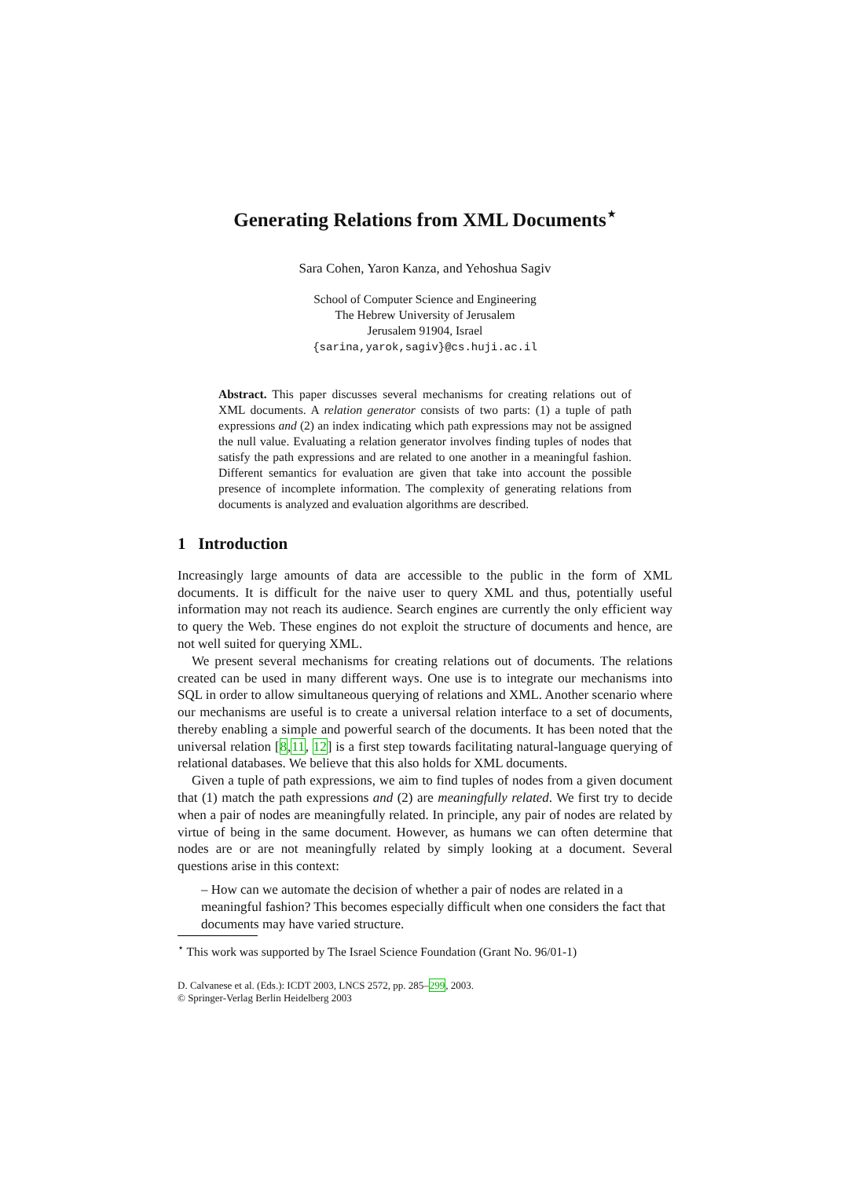Generating Relations from XML Documents<sup>⋆</sup>
Sara Cohen, Yaron Kanza, and Yehoshua Sagiv
School of Computer Science and Engineering
The Hebrew University of Jerusalem
Jerusalem 91904, Israel
{sarina,yarok,sagiv}@cs.huji.ac.il
Abstract. This paper discusses several mechanisms for creating relations out of XML documents. A relation generator consists of two parts: (1) a tuple of path expressions and (2) an index indicating which path expressions may not be assigned the null value. Evaluating a relation generator involves finding tuples of nodes that satisfy the path expressions and are related to one another in a meaningful fashion. Different semantics for evaluation are given that take into account the possible presence of incomplete information. The complexity of generating relations from documents is analyzed and evaluation algorithms are described.
1 Introduction
Increasingly large amounts of data are accessible to the public in the form of XML documents. It is difficult for the naive user to query XML and thus, potentially useful information may not reach its audience. Search engines are currently the only efficient way to query the Web. These engines do not exploit the structure of documents and hence, are not well suited for querying XML.
We present several mechanisms for creating relations out of documents. The relations created can be used in many different ways. One use is to integrate our mechanisms into SQL in order to allow simultaneous querying of relations and XML. Another scenario where our mechanisms are useful is to create a universal relation interface to a set of documents, thereby enabling a simple and powerful search of the documents. It has been noted that the universal relation [8,11, 12] is a first step towards facilitating natural-language querying of relational databases. We believe that this also holds for XML documents.
Given a tuple of path expressions, we aim to find tuples of nodes from a given document that (1) match the path expressions and (2) are meaningfully related. We first try to decide when a pair of nodes are meaningfully related. In principle, any pair of nodes are related by virtue of being in the same document. However, as humans we can often determine that nodes are or are not meaningfully related by simply looking at a document. Several questions arise in this context:
– How can we automate the decision of whether a pair of nodes are related in a meaningful fashion? This becomes especially difficult when one considers the fact that documents may have varied structure.
<sup>⋆</sup> This work was supported by The Israel Science Foundation (Grant No. 96/01-1)
D. Calvanese et al. (Eds.): ICDT 2003, LNCS 2572, pp. 285–299, 2003.
© Springer-Verlag Berlin Heidelberg 2003